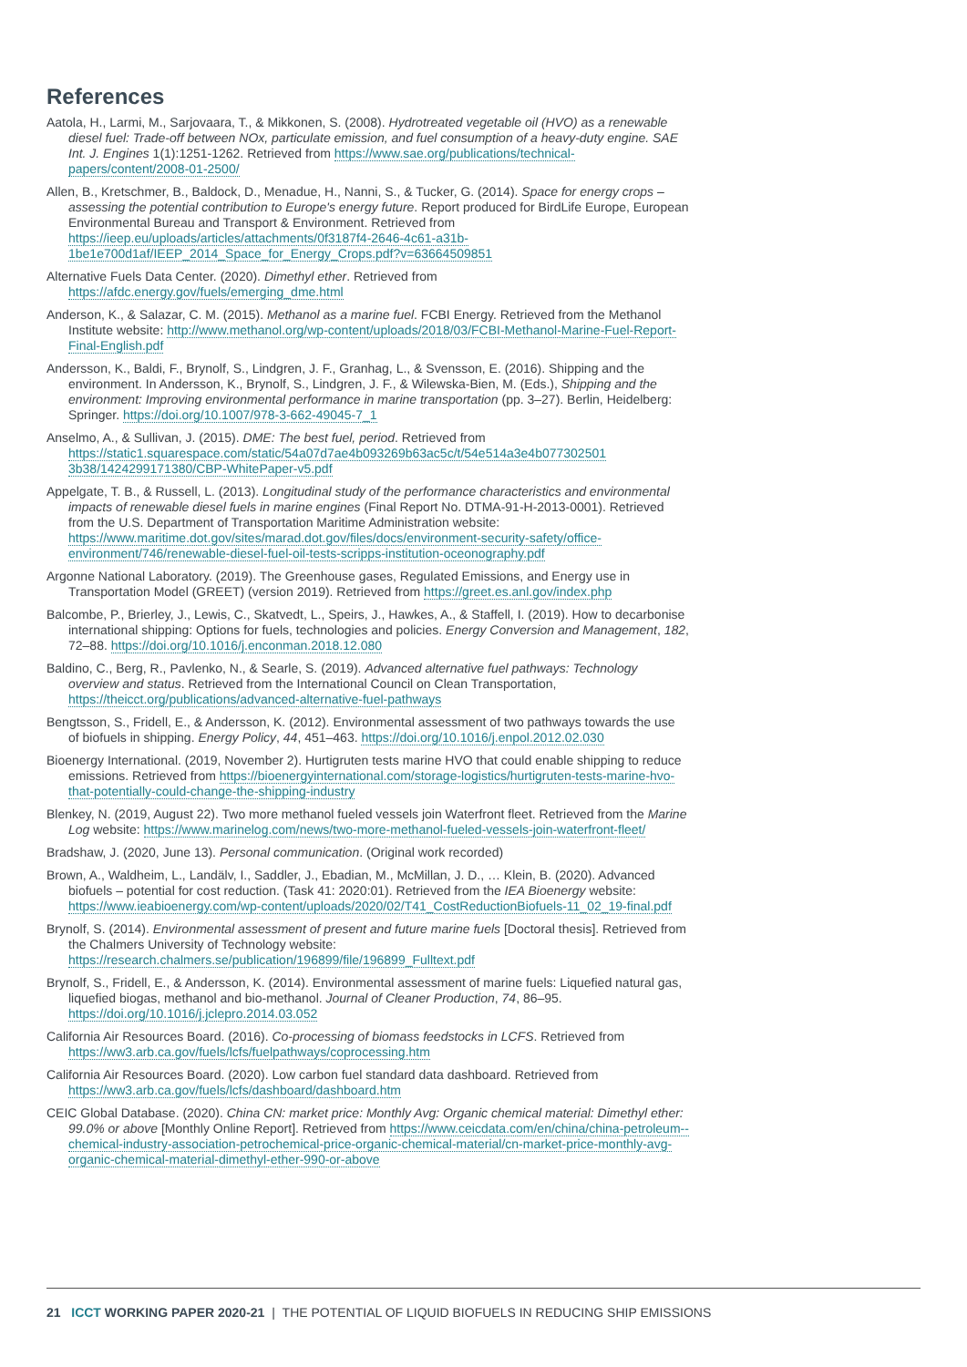References
Aatola, H., Larmi, M., Sarjovaara, T., & Mikkonen, S. (2008). Hydrotreated vegetable oil (HVO) as a renewable diesel fuel: Trade-off between NOx, particulate emission, and fuel consumption of a heavy-duty engine. SAE Int. J. Engines 1(1):1251-1262. Retrieved from https://www.sae.org/publications/technical-papers/content/2008-01-2500/
Allen, B., Kretschmer, B., Baldock, D., Menadue, H., Nanni, S., & Tucker, G. (2014). Space for energy crops – assessing the potential contribution to Europe's energy future. Report produced for BirdLife Europe, European Environmental Bureau and Transport & Environment. Retrieved from https://ieep.eu/uploads/articles/attachments/0f3187f4-2646-4c61-a31b-1be1e700d1af/IEEP_2014_Space_for_Energy_Crops.pdf?v=63664509851
Alternative Fuels Data Center. (2020). Dimethyl ether. Retrieved from https://afdc.energy.gov/fuels/emerging_dme.html
Anderson, K., & Salazar, C. M. (2015). Methanol as a marine fuel. FCBI Energy. Retrieved from the Methanol Institute website: http://www.methanol.org/wp-content/uploads/2018/03/FCBI-Methanol-Marine-Fuel-Report-Final-English.pdf
Andersson, K., Baldi, F., Brynolf, S., Lindgren, J. F., Granhag, L., & Svensson, E. (2016). Shipping and the environment. In Andersson, K., Brynolf, S., Lindgren, J. F., & Wilewska-Bien, M. (Eds.), Shipping and the environment: Improving environmental performance in marine transportation (pp. 3–27). Berlin, Heidelberg: Springer. https://doi.org/10.1007/978-3-662-49045-7_1
Anselmo, A., & Sullivan, J. (2015). DME: The best fuel, period. Retrieved from https://static1.squarespace.com/static/54a07d7ae4b093269b63ac5c/t/54e514a3e4b077302501 3b38/1424299171380/CBP-WhitePaper-v5.pdf
Appelgate, T. B., & Russell, L. (2013). Longitudinal study of the performance characteristics and environmental impacts of renewable diesel fuels in marine engines (Final Report No. DTMA-91-H-2013-0001). Retrieved from the U.S. Department of Transportation Maritime Administration website: https://www.maritime.dot.gov/sites/marad.dot.gov/files/docs/environment-security-safety/office-environment/746/renewable-diesel-fuel-oil-tests-scripps-institution-oceonography.pdf
Argonne National Laboratory. (2019). The Greenhouse gases, Regulated Emissions, and Energy use in Transportation Model (GREET) (version 2019). Retrieved from https://greet.es.anl.gov/index.php
Balcombe, P., Brierley, J., Lewis, C., Skatvedt, L., Speirs, J., Hawkes, A., & Staffell, I. (2019). How to decarbonise international shipping: Options for fuels, technologies and policies. Energy Conversion and Management, 182, 72–88. https://doi.org/10.1016/j.enconman.2018.12.080
Baldino, C., Berg, R., Pavlenko, N., & Searle, S. (2019). Advanced alternative fuel pathways: Technology overview and status. Retrieved from the International Council on Clean Transportation, https://theicct.org/publications/advanced-alternative-fuel-pathways
Bengtsson, S., Fridell, E., & Andersson, K. (2012). Environmental assessment of two pathways towards the use of biofuels in shipping. Energy Policy, 44, 451–463. https://doi.org/10.1016/j.enpol.2012.02.030
Bioenergy International. (2019, November 2). Hurtigruten tests marine HVO that could enable shipping to reduce emissions. Retrieved from https://bioenergyinternational.com/storage-logistics/hurtigruten-tests-marine-hvo-that-potentially-could-change-the-shipping-industry
Blenkey, N. (2019, August 22). Two more methanol fueled vessels join Waterfront fleet. Retrieved from the Marine Log website: https://www.marinelog.com/news/two-more-methanol-fueled-vessels-join-waterfront-fleet/
Bradshaw, J. (2020, June 13). Personal communication. (Original work recorded)
Brown, A., Waldheim, L., Landälv, I., Saddler, J., Ebadian, M., McMillan, J. D., … Klein, B. (2020). Advanced biofuels – potential for cost reduction. (Task 41: 2020:01). Retrieved from the IEA Bioenergy website: https://www.ieabioenergy.com/wp-content/uploads/2020/02/T41_CostReductionBiofuels-11_02_19-final.pdf
Brynolf, S. (2014). Environmental assessment of present and future marine fuels [Doctoral thesis]. Retrieved from the Chalmers University of Technology website: https://research.chalmers.se/publication/196899/file/196899_Fulltext.pdf
Brynolf, S., Fridell, E., & Andersson, K. (2014). Environmental assessment of marine fuels: Liquefied natural gas, liquefied biogas, methanol and bio-methanol. Journal of Cleaner Production, 74, 86–95. https://doi.org/10.1016/j.jclepro.2014.03.052
California Air Resources Board. (2016). Co-processing of biomass feedstocks in LCFS. Retrieved from https://ww3.arb.ca.gov/fuels/lcfs/fuelpathways/coprocessing.htm
California Air Resources Board. (2020). Low carbon fuel standard data dashboard. Retrieved from https://ww3.arb.ca.gov/fuels/lcfs/dashboard/dashboard.htm
CEIC Global Database. (2020). China CN: market price: Monthly Avg: Organic chemical material: Dimethyl ether: 99.0% or above [Monthly Online Report]. Retrieved from https://www.ceicdata.com/en/china/china-petroleum--chemical-industry-association-petrochemical-price-organic-chemical-material/cn-market-price-monthly-avg-organic-chemical-material-dimethyl-ether-990-or-above
21 ICCT WORKING PAPER 2020-21 | THE POTENTIAL OF LIQUID BIOFUELS IN REDUCING SHIP EMISSIONS